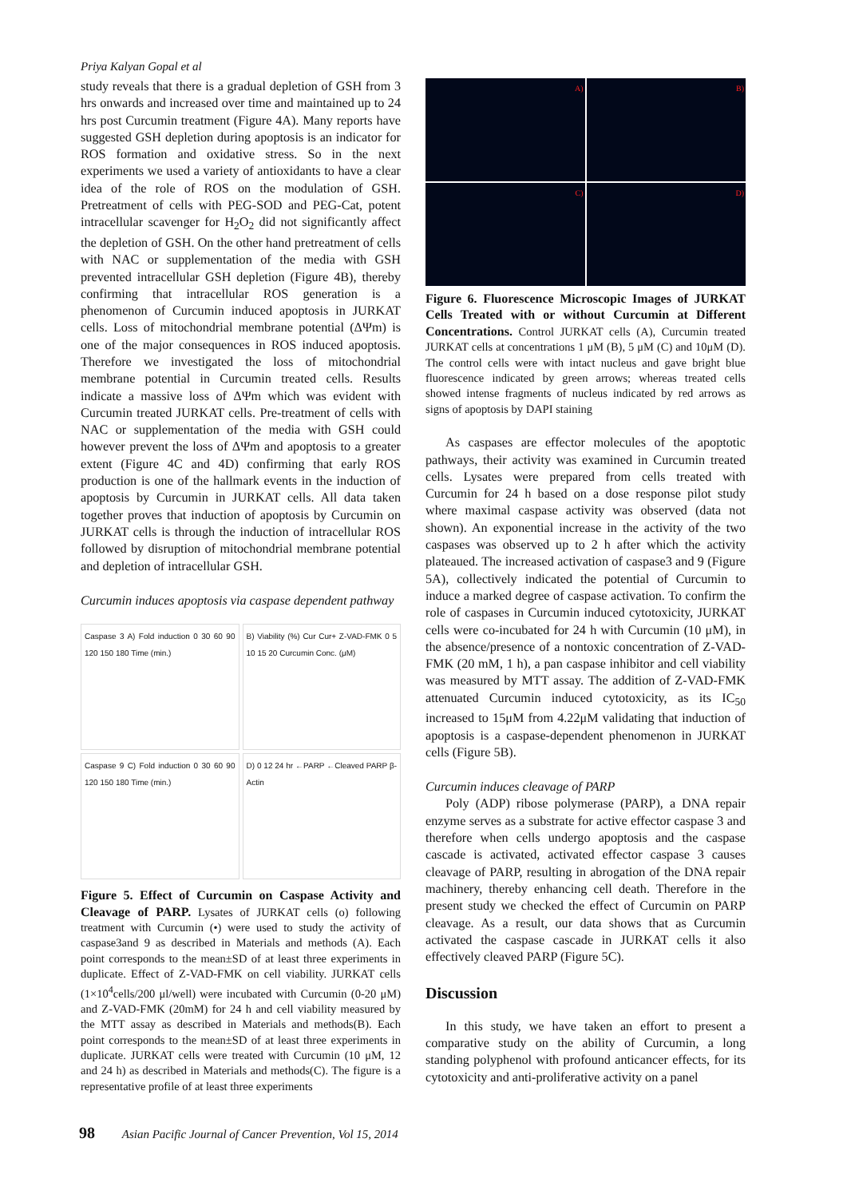Priya Kalyan Gopal et al
study reveals that there is a gradual depletion of GSH from 3 hrs onwards and increased over time and maintained up to 24 hrs post Curcumin treatment (Figure 4A). Many reports have suggested GSH depletion during apoptosis is an indicator for ROS formation and oxidative stress. So in the next experiments we used a variety of antioxidants to have a clear idea of the role of ROS on the modulation of GSH. Pretreatment of cells with PEG-SOD and PEG-Cat, potent intracellular scavenger for H<sub>2</sub>O<sub>2</sub> did not significantly affect the depletion of GSH. On the other hand pretreatment of cells with NAC or supplementation of the media with GSH prevented intracellular GSH depletion (Figure 4B), thereby confirming that intracellular ROS generation is a phenomenon of Curcumin induced apoptosis in JURKAT cells. Loss of mitochondrial membrane potential (ΔΨm) is one of the major consequences in ROS induced apoptosis. Therefore we investigated the loss of mitochondrial membrane potential in Curcumin treated cells. Results indicate a massive loss of ΔΨm which was evident with Curcumin treated JURKAT cells. Pre-treatment of cells with NAC or supplementation of the media with GSH could however prevent the loss of ΔΨm and apoptosis to a greater extent (Figure 4C and 4D) confirming that early ROS production is one of the hallmark events in the induction of apoptosis by Curcumin in JURKAT cells. All data taken together proves that induction of apoptosis by Curcumin on JURKAT cells is through the induction of intracellular ROS followed by disruption of mitochondrial membrane potential and depletion of intracellular GSH.
Curcumin induces apoptosis via caspase dependent pathway
Caspase 3 A) Fold induction 0 30 60 90 120 150 180 Time (min.)
B) Viability (%) Cur Cur+ Z-VAD-FMK 0 5 10 15 20 Curcumin Conc. (μM)
Caspase 9 C) Fold induction 0 30 60 90 120 150 180 Time (min.)
D) 0 12 24 hr ←PARP ←Cleaved PARP β-Actin
Figure 5. Effect of Curcumin on Caspase Activity and Cleavage of PARP. Lysates of JURKAT cells (o) following treatment with Curcumin (•) were used to study the activity of caspase3and 9 as described in Materials and methods (A). Each point corresponds to the mean±SD of at least three experiments in duplicate. Effect of Z-VAD-FMK on cell viability. JURKAT cells (1×10<sup>4</sup>cells/200 μl/well) were incubated with Curcumin (0-20 μM) and Z-VAD-FMK (20mM) for 24 h and cell viability measured by the MTT assay as described in Materials and methods(B). Each point corresponds to the mean±SD of at least three experiments in duplicate. JURKAT cells were treated with Curcumin (10 μM, 12 and 24 h) as described in Materials and methods(C). The figure is a representative profile of at least three experiments
A)
B)
C)
D)
Figure 6. Fluorescence Microscopic Images of JURKAT Cells Treated with or without Curcumin at Different Concentrations. Control JURKAT cells (A), Curcumin treated JURKAT cells at concentrations 1 μM (B), 5 μM (C) and 10μM (D). The control cells were with intact nucleus and gave bright blue fluorescence indicated by green arrows; whereas treated cells showed intense fragments of nucleus indicated by red arrows as signs of apoptosis by DAPI staining
As caspases are effector molecules of the apoptotic pathways, their activity was examined in Curcumin treated cells. Lysates were prepared from cells treated with Curcumin for 24 h based on a dose response pilot study where maximal caspase activity was observed (data not shown). An exponential increase in the activity of the two caspases was observed up to 2 h after which the activity plateaued. The increased activation of caspase3 and 9 (Figure 5A), collectively indicated the potential of Curcumin to induce a marked degree of caspase activation. To confirm the role of caspases in Curcumin induced cytotoxicity, JURKAT cells were co-incubated for 24 h with Curcumin (10 μM), in the absence/presence of a nontoxic concentration of Z-VAD-FMK (20 mM, 1 h), a pan caspase inhibitor and cell viability was measured by MTT assay. The addition of Z-VAD-FMK attenuated Curcumin induced cytotoxicity, as its IC<sub>50</sub> increased to 15μM from 4.22μM validating that induction of apoptosis is a caspase-dependent phenomenon in JURKAT cells (Figure 5B).
Curcumin induces cleavage of PARP
Poly (ADP) ribose polymerase (PARP), a DNA repair enzyme serves as a substrate for active effector caspase 3 and therefore when cells undergo apoptosis and the caspase cascade is activated, activated effector caspase 3 causes cleavage of PARP, resulting in abrogation of the DNA repair machinery, thereby enhancing cell death. Therefore in the present study we checked the effect of Curcumin on PARP cleavage. As a result, our data shows that as Curcumin activated the caspase cascade in JURKAT cells it also effectively cleaved PARP (Figure 5C).
Discussion
In this study, we have taken an effort to present a comparative study on the ability of Curcumin, a long standing polyphenol with profound anticancer effects, for its cytotoxicity and anti-proliferative activity on a panel
98 Asian Pacific Journal of Cancer Prevention, Vol 15, 2014